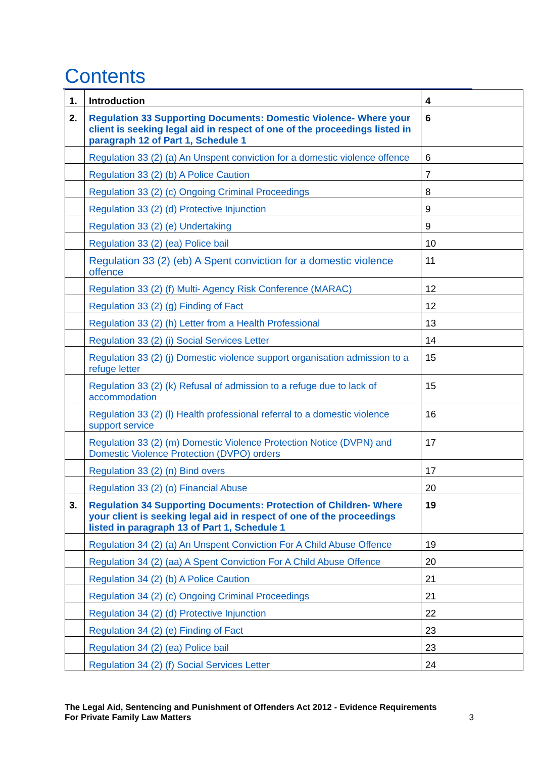Contents
| 1. | Introduction | 4 |
| 2. | Regulation 33 Supporting Documents: Domestic Violence- Where your client is seeking legal aid in respect of one of the proceedings listed in paragraph 12 of Part 1, Schedule 1 | 6 |
| | Regulation 33 (2) (a) An Unspent conviction for a domestic violence offence | 6 |
| | Regulation 33 (2) (b) A Police Caution | 7 |
| | Regulation 33 (2) (c) Ongoing Criminal Proceedings | 8 |
| | Regulation 33 (2) (d) Protective Injunction | 9 |
| | Regulation 33 (2) (e) Undertaking | 9 |
| | Regulation 33 (2) (ea) Police bail | 10 |
| | Regulation 33 (2) (eb) A Spent conviction for a domestic violence offence | 11 |
| | Regulation 33 (2) (f) Multi- Agency Risk Conference (MARAC) | 12 |
| | Regulation 33 (2) (g) Finding of Fact | 12 |
| | Regulation 33 (2) (h) Letter from a Health Professional | 13 |
| | Regulation 33 (2) (i) Social Services Letter | 14 |
| | Regulation 33 (2) (j) Domestic violence support organisation admission to a refuge letter | 15 |
| | Regulation 33 (2) (k) Refusal of admission to a refuge due to lack of accommodation | 15 |
| | Regulation 33 (2) (l) Health professional referral to a domestic violence support service | 16 |
| | Regulation 33 (2) (m) Domestic Violence Protection Notice (DVPN) and Domestic Violence Protection (DVPO) orders | 17 |
| | Regulation 33 (2) (n) Bind overs | 17 |
| | Regulation 33 (2) (o) Financial Abuse | 20 |
| 3. | Regulation 34 Supporting Documents: Protection of Children- Where your client is seeking legal aid in respect of one of the proceedings listed in paragraph 13 of Part 1, Schedule 1 | 19 |
| | Regulation 34 (2) (a) An Unspent Conviction For A Child Abuse Offence | 19 |
| | Regulation 34 (2) (aa) A Spent Conviction For A Child Abuse Offence | 20 |
| | Regulation 34 (2) (b) A Police Caution | 21 |
| | Regulation 34 (2) (c) Ongoing Criminal Proceedings | 21 |
| | Regulation 34 (2) (d) Protective Injunction | 22 |
| | Regulation 34 (2) (e) Finding of Fact | 23 |
| | Regulation 34 (2) (ea) Police bail | 23 |
| | Regulation 34 (2) (f) Social Services Letter | 24 |
The Legal Aid, Sentencing and Punishment of Offenders Act 2012 - Evidence Requirements
For Private Family Law Matters
3